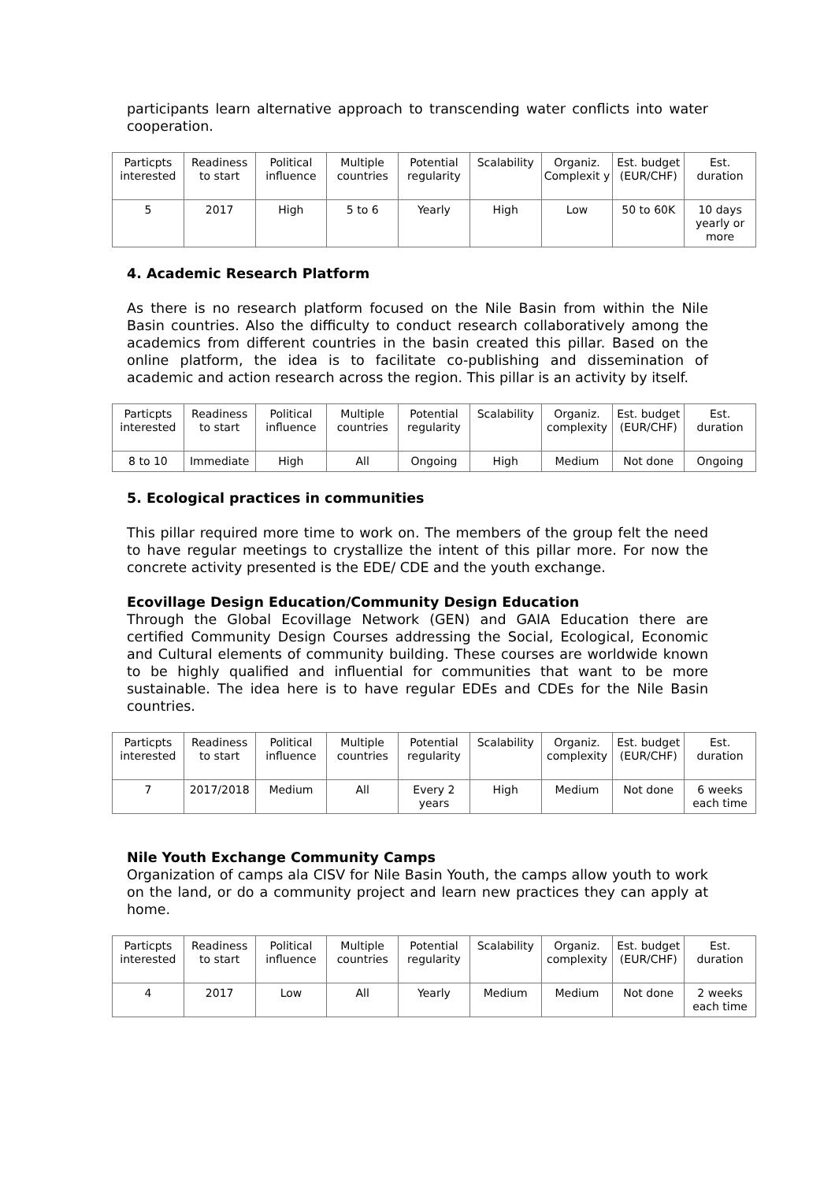participants learn alternative approach to transcending water conflicts into water cooperation.
| Particpts interested | Readiness to start | Political influence | Multiple countries | Potential regularity | Scalability | Organiz. Complexit y | Est. budget (EUR/CHF) | Est. duration |
| 5 | 2017 | High | 5 to 6 | Yearly | High | Low | 50 to 60K | 10 days yearly or more |
4. Academic Research Platform
As there is no research platform focused on the Nile Basin from within the Nile Basin countries. Also the difficulty to conduct research collaboratively among the academics from different countries in the basin created this pillar. Based on the online platform, the idea is to facilitate co-publishing and dissemination of academic and action research across the region. This pillar is an activity by itself.
| Particpts interested | Readiness to start | Political influence | Multiple countries | Potential regularity | Scalability | Organiz. complexity | Est. budget (EUR/CHF) | Est. duration |
| 8 to 10 | Immediate | High | All | Ongoing | High | Medium | Not done | Ongoing |
5. Ecological practices in communities
This pillar required more time to work on. The members of the group felt the need to have regular meetings to crystallize the intent of this pillar more. For now the concrete activity presented is the EDE/ CDE and the youth exchange.
Ecovillage Design Education/Community Design Education
Through the Global Ecovillage Network (GEN) and GAIA Education there are certified Community Design Courses addressing the Social, Ecological, Economic and Cultural elements of community building. These courses are worldwide known to be highly qualified and influential for communities that want to be more sustainable. The idea here is to have regular EDEs and CDEs for the Nile Basin countries.
| Particpts interested | Readiness to start | Political influence | Multiple countries | Potential regularity | Scalability | Organiz. complexity | Est. budget (EUR/CHF) | Est. duration |
| 7 | 2017/2018 | Medium | All | Every 2 years | High | Medium | Not done | 6 weeks each time |
Nile Youth Exchange Community Camps
Organization of camps ala CISV for Nile Basin Youth, the camps allow youth to work on the land, or do a community project and learn new practices they can apply at home.
| Particpts interested | Readiness to start | Political influence | Multiple countries | Potential regularity | Scalability | Organiz. complexity | Est. budget (EUR/CHF) | Est. duration |
| 4 | 2017 | Low | All | Yearly | Medium | Medium | Not done | 2 weeks each time |